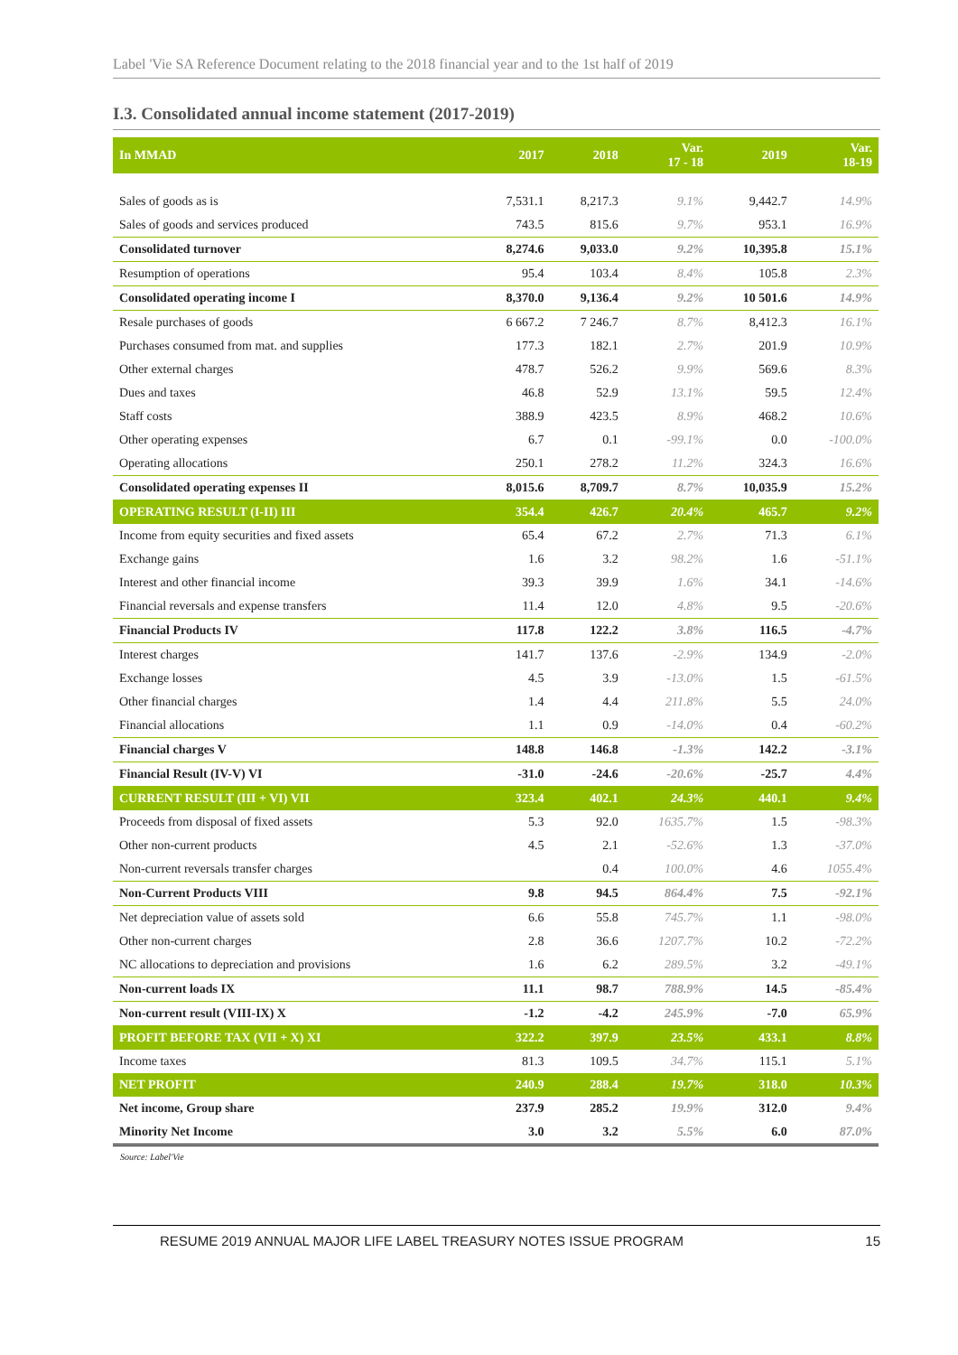Label 'Vie SA Reference Document relating to the 2018 financial year and to the 1st half of 2019
I.3. Consolidated annual income statement (2017-2019)
| In MMAD | 2017 | 2018 | Var. 17 - 18 | 2019 | Var. 18-19 |
| --- | --- | --- | --- | --- | --- |
| Sales of goods as is | 7,531.1 | 8,217.3 | 9.1% | 9,442.7 | 14.9% |
| Sales of goods and services produced | 743.5 | 815.6 | 9.7% | 953.1 | 16.9% |
| Consolidated turnover | 8,274.6 | 9,033.0 | 9.2% | 10,395.8 | 15.1% |
| Resumption of operations | 95.4 | 103.4 | 8.4% | 105.8 | 2.3% |
| Consolidated operating income I | 8,370.0 | 9,136.4 | 9.2% | 10 501.6 | 14.9% |
| Resale purchases of goods | 6 667.2 | 7 246.7 | 8.7% | 8,412.3 | 16.1% |
| Purchases consumed from mat. and supplies | 177.3 | 182.1 | 2.7% | 201.9 | 10.9% |
| Other external charges | 478.7 | 526.2 | 9.9% | 569.6 | 8.3% |
| Dues and taxes | 46.8 | 52.9 | 13.1% | 59.5 | 12.4% |
| Staff costs | 388.9 | 423.5 | 8.9% | 468.2 | 10.6% |
| Other operating expenses | 6.7 | 0.1 | -99.1% | 0.0 | -100.0% |
| Operating allocations | 250.1 | 278.2 | 11.2% | 324.3 | 16.6% |
| Consolidated operating expenses II | 8,015.6 | 8,709.7 | 8.7% | 10,035.9 | 15.2% |
| OPERATING RESULT (I-II) III | 354.4 | 426.7 | 20.4% | 465.7 | 9.2% |
| Income from equity securities and fixed assets | 65.4 | 67.2 | 2.7% | 71.3 | 6.1% |
| Exchange gains | 1.6 | 3.2 | 98.2% | 1.6 | -51.1% |
| Interest and other financial income | 39.3 | 39.9 | 1.6% | 34.1 | -14.6% |
| Financial reversals and expense transfers | 11.4 | 12.0 | 4.8% | 9.5 | -20.6% |
| Financial Products IV | 117.8 | 122.2 | 3.8% | 116.5 | -4.7% |
| Interest charges | 141.7 | 137.6 | -2.9% | 134.9 | -2.0% |
| Exchange losses | 4.5 | 3.9 | -13.0% | 1.5 | -61.5% |
| Other financial charges | 1.4 | 4.4 | 211.8% | 5.5 | 24.0% |
| Financial allocations | 1.1 | 0.9 | -14.0% | 0.4 | -60.2% |
| Financial charges V | 148.8 | 146.8 | -1.3% | 142.2 | -3.1% |
| Financial Result (IV-V) VI | -31.0 | -24.6 | -20.6% | -25.7 | 4.4% |
| CURRENT RESULT (III + VI) VII | 323.4 | 402.1 | 24.3% | 440.1 | 9.4% |
| Proceeds from disposal of fixed assets | 5.3 | 92.0 | 1635.7% | 1.5 | -98.3% |
| Other non-current products | 4.5 | 2.1 | -52.6% | 1.3 | -37.0% |
| Non-current reversals transfer charges | | 0.4 | 100.0% | 4.6 | 1055.4% |
| Non-Current Products VIII | 9.8 | 94.5 | 864.4% | 7.5 | -92.1% |
| Net depreciation value of assets sold | 6.6 | 55.8 | 745.7% | 1.1 | -98.0% |
| Other non-current charges | 2.8 | 36.6 | 1207.7% | 10.2 | -72.2% |
| NC allocations to depreciation and provisions | 1.6 | 6.2 | 289.5% | 3.2 | -49.1% |
| Non-current loads IX | 11.1 | 98.7 | 788.9% | 14.5 | -85.4% |
| Non-current result (VIII-IX) X | -1.2 | -4.2 | 245.9% | -7.0 | 65.9% |
| PROFIT BEFORE TAX (VII + X) XI | 322.2 | 397.9 | 23.5% | 433.1 | 8.8% |
| Income taxes | 81.3 | 109.5 | 34.7% | 115.1 | 5.1% |
| NET PROFIT | 240.9 | 288.4 | 19.7% | 318.0 | 10.3% |
| Net income, Group share | 237.9 | 285.2 | 19.9% | 312.0 | 9.4% |
| Minority Net Income | 3.0 | 3.2 | 5.5% | 6.0 | 87.0% |
Source: Label'Vie
RESUME 2019 ANNUAL MAJOR LIFE LABEL TREASURY NOTES ISSUE PROGRAM 15